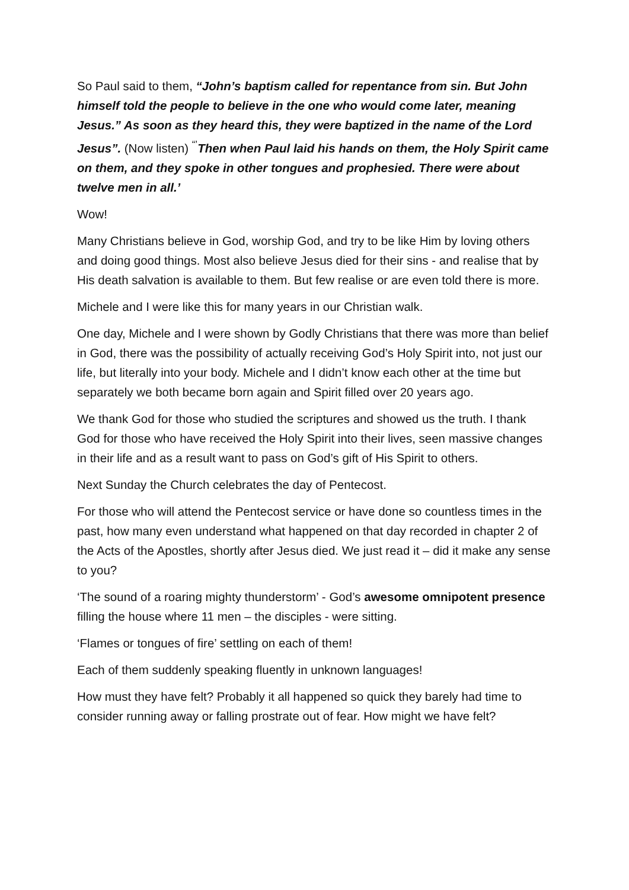So Paul said to them, “John’s baptism called for repentance from sin. But John himself told the people to believe in the one who would come later, meaning Jesus.” As soon as they heard this, they were baptized in the name of the Lord Jesus”. (Now listen) <sup>“’</sup>Then when Paul laid his hands on them, the Holy Spirit came on them, and they spoke in other tongues and prophesied. There were about twelve men in all.’
Wow!
Many Christians believe in God, worship God, and try to be like Him by loving others and doing good things. Most also believe Jesus died for their sins - and realise that by His death salvation is available to them. But few realise or are even told there is more.
Michele and I were like this for many years in our Christian walk.
One day, Michele and I were shown by Godly Christians that there was more than belief in God, there was the possibility of actually receiving God’s Holy Spirit into, not just our life, but literally into your body. Michele and I didn’t know each other at the time but separately we both became born again and Spirit filled over 20 years ago.
We thank God for those who studied the scriptures and showed us the truth. I thank God for those who have received the Holy Spirit into their lives, seen massive changes in their life and as a result want to pass on God’s gift of His Spirit to others.
Next Sunday the Church celebrates the day of Pentecost.
For those who will attend the Pentecost service or have done so countless times in the past, how many even understand what happened on that day recorded in chapter 2 of the Acts of the Apostles, shortly after Jesus died. We just read it – did it make any sense to you?
‘The sound of a roaring mighty thunderstorm’ - God’s awesome omnipotent presence filling the house where 11 men – the disciples - were sitting.
‘Flames or tongues of fire’ settling on each of them!
Each of them suddenly speaking fluently in unknown languages!
How must they have felt? Probably it all happened so quick they barely had time to consider running away or falling prostrate out of fear. How might we have felt?